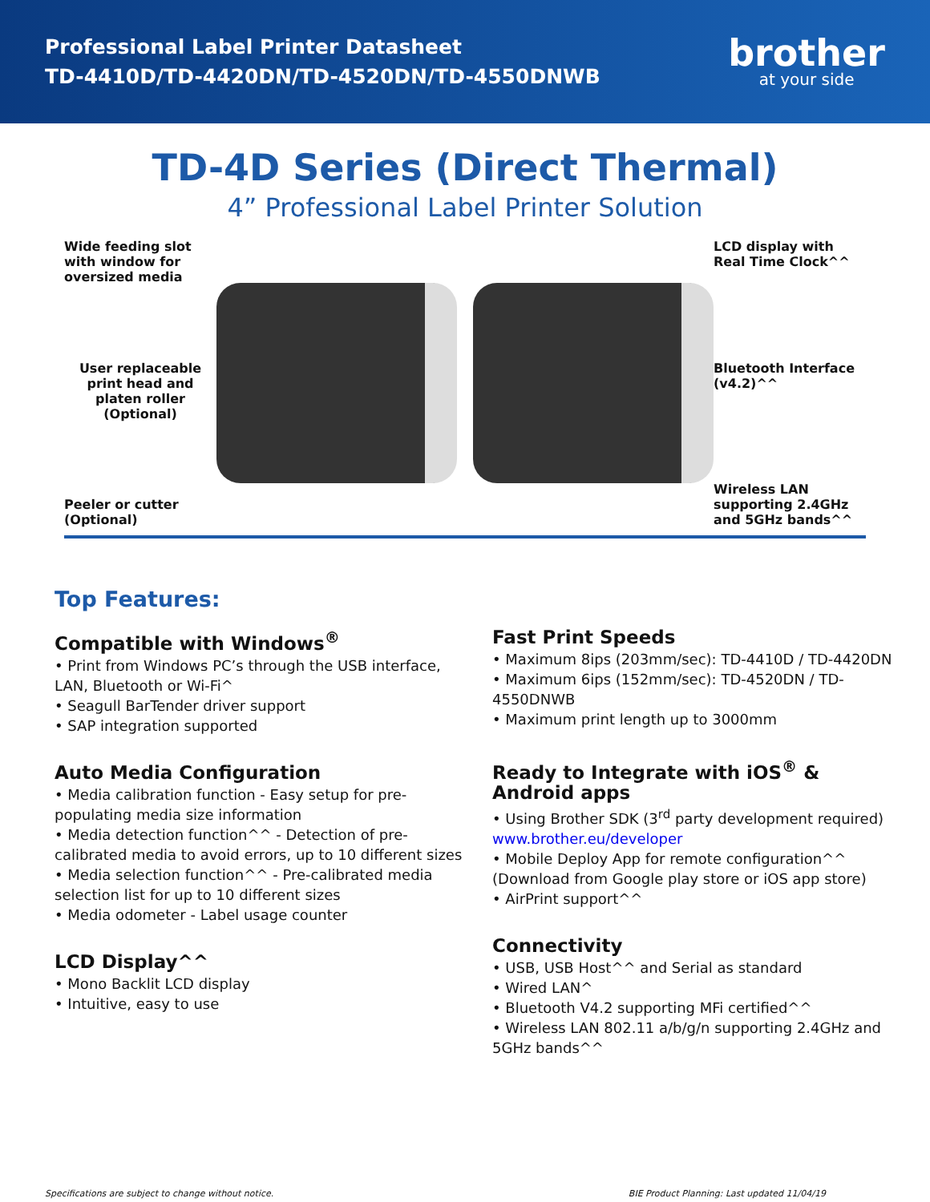Professional Label Printer Datasheet
TD-4410D/TD-4420DN/TD-4520DN/TD-4550DNWB
brother
at your side
TD-4D Series (Direct Thermal)
4” Professional Label Printer Solution
Wide feeding slot with window for oversized media
User replaceable print head and platen roller (Optional)
Peeler or cutter (Optional)
LCD display with Real Time Clock^^
Bluetooth Interface (v4.2)^^
Wireless LAN supporting 2.4GHz and 5GHz bands^^
Top Features:
Compatible with Windows<sup>®</sup>
• Print from Windows PC’s through the USB interface, LAN, Bluetooth or Wi-Fi^
• Seagull BarTender driver support
• SAP integration supported
Auto Media Configuration
• Media calibration function - Easy setup for pre-populating media size information
• Media detection function^^ - Detection of pre-calibrated media to avoid errors, up to 10 different sizes
• Media selection function^^ - Pre-calibrated media selection list for up to 10 different sizes
• Media odometer - Label usage counter
LCD Display^^
• Mono Backlit LCD display
• Intuitive, easy to use
Fast Print Speeds
• Maximum 8ips (203mm/sec): TD-4410D / TD-4420DN
• Maximum 6ips (152mm/sec): TD-4520DN / TD-4550DNWB
• Maximum print length up to 3000mm
Ready to Integrate with iOS<sup>®</sup> & Android apps
• Using Brother SDK (3<sup>rd</sup> party development required) www.brother.eu/developer
• Mobile Deploy App for remote configuration^^ (Download from Google play store or iOS app store)
• AirPrint support^^
Connectivity
• USB, USB Host^^ and Serial as standard
• Wired LAN^
• Bluetooth V4.2 supporting MFi certified^^
• Wireless LAN 802.11 a/b/g/n supporting 2.4GHz and 5GHz bands^^
Specifications are subject to change without notice. BIE Product Planning: Last updated 11/04/19